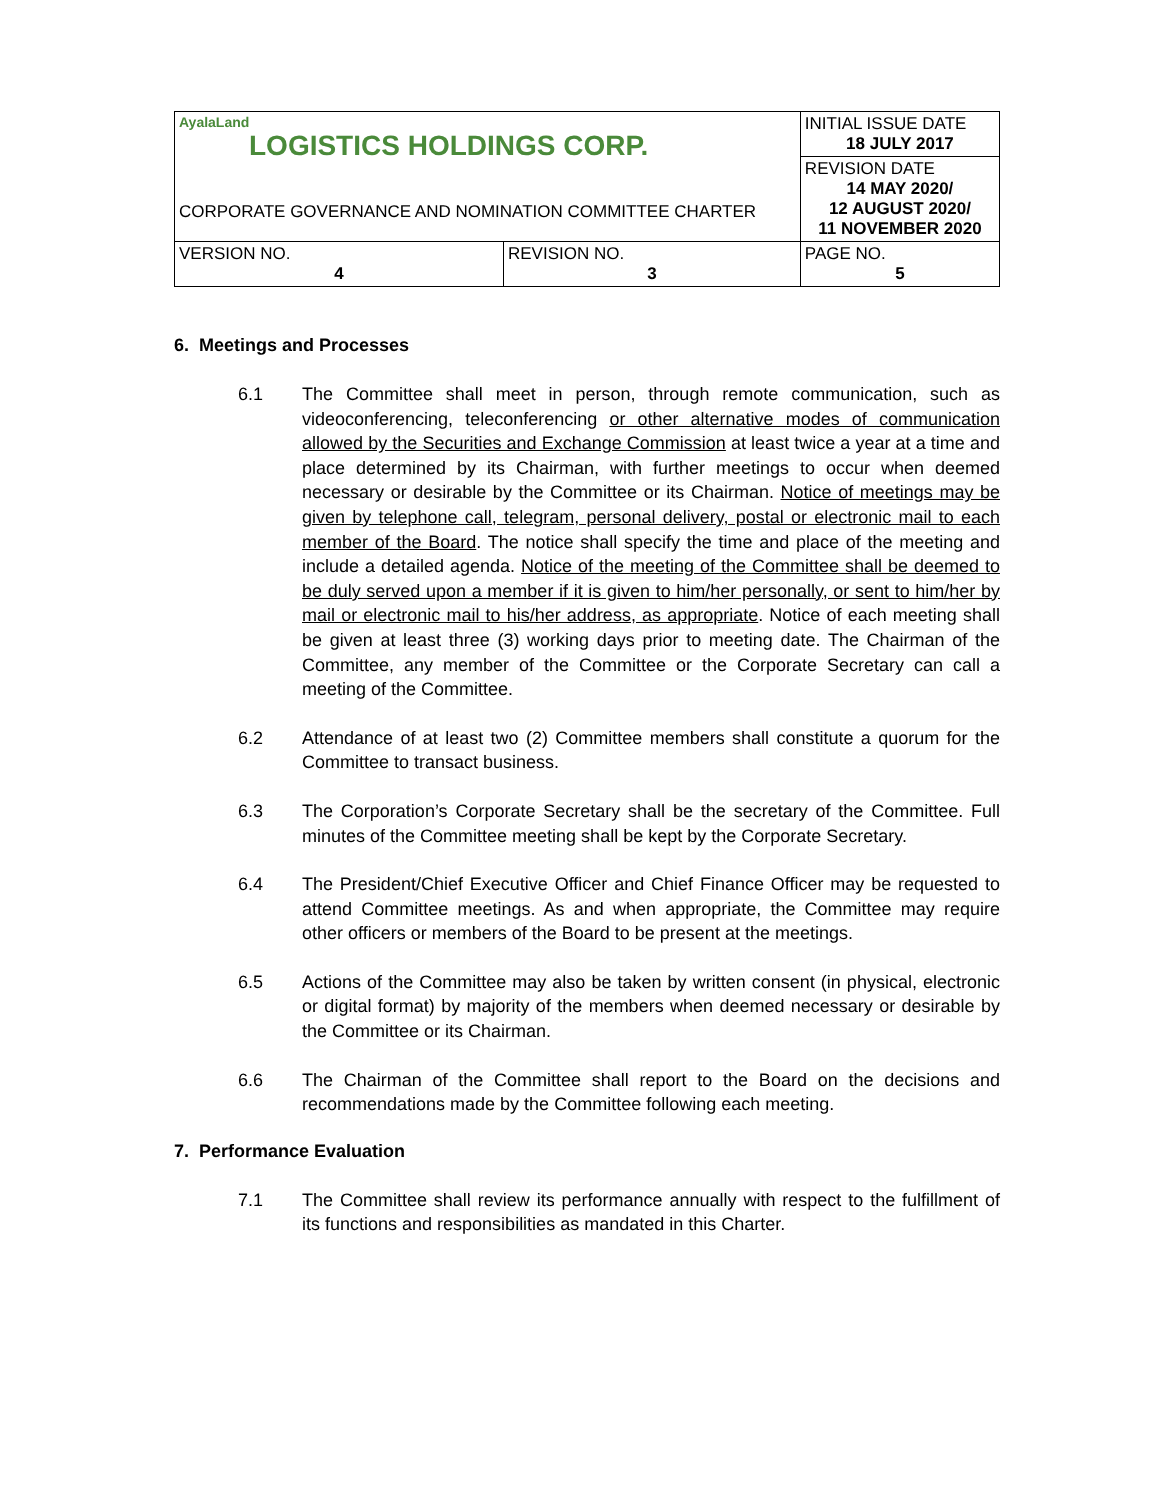| AyalaLand LOGISTICS HOLDINGS CORP. CORPORATE GOVERNANCE AND NOMINATION COMMITTEE CHARTER | | INITIAL ISSUE DATE 18 JULY 2017 |
| | | REVISION DATE 14 MAY 2020/ 12 AUGUST 2020/ 11 NOVEMBER 2020 |
| VERSION NO. 4 | REVISION NO. 3 | PAGE NO. 5 |
6. Meetings and Processes
6.1 The Committee shall meet in person, through remote communication, such as videoconferencing, teleconferencing or other alternative modes of communication allowed by the Securities and Exchange Commission at least twice a year at a time and place determined by its Chairman, with further meetings to occur when deemed necessary or desirable by the Committee or its Chairman. Notice of meetings may be given by telephone call, telegram, personal delivery, postal or electronic mail to each member of the Board. The notice shall specify the time and place of the meeting and include a detailed agenda. Notice of the meeting of the Committee shall be deemed to be duly served upon a member if it is given to him/her personally, or sent to him/her by mail or electronic mail to his/her address, as appropriate. Notice of each meeting shall be given at least three (3) working days prior to meeting date. The Chairman of the Committee, any member of the Committee or the Corporate Secretary can call a meeting of the Committee.
6.2 Attendance of at least two (2) Committee members shall constitute a quorum for the Committee to transact business.
6.3 The Corporation’s Corporate Secretary shall be the secretary of the Committee. Full minutes of the Committee meeting shall be kept by the Corporate Secretary.
6.4 The President/Chief Executive Officer and Chief Finance Officer may be requested to attend Committee meetings. As and when appropriate, the Committee may require other officers or members of the Board to be present at the meetings.
6.5 Actions of the Committee may also be taken by written consent (in physical, electronic or digital format) by majority of the members when deemed necessary or desirable by the Committee or its Chairman.
6.6 The Chairman of the Committee shall report to the Board on the decisions and recommendations made by the Committee following each meeting.
7. Performance Evaluation
7.1 The Committee shall review its performance annually with respect to the fulfillment of its functions and responsibilities as mandated in this Charter.